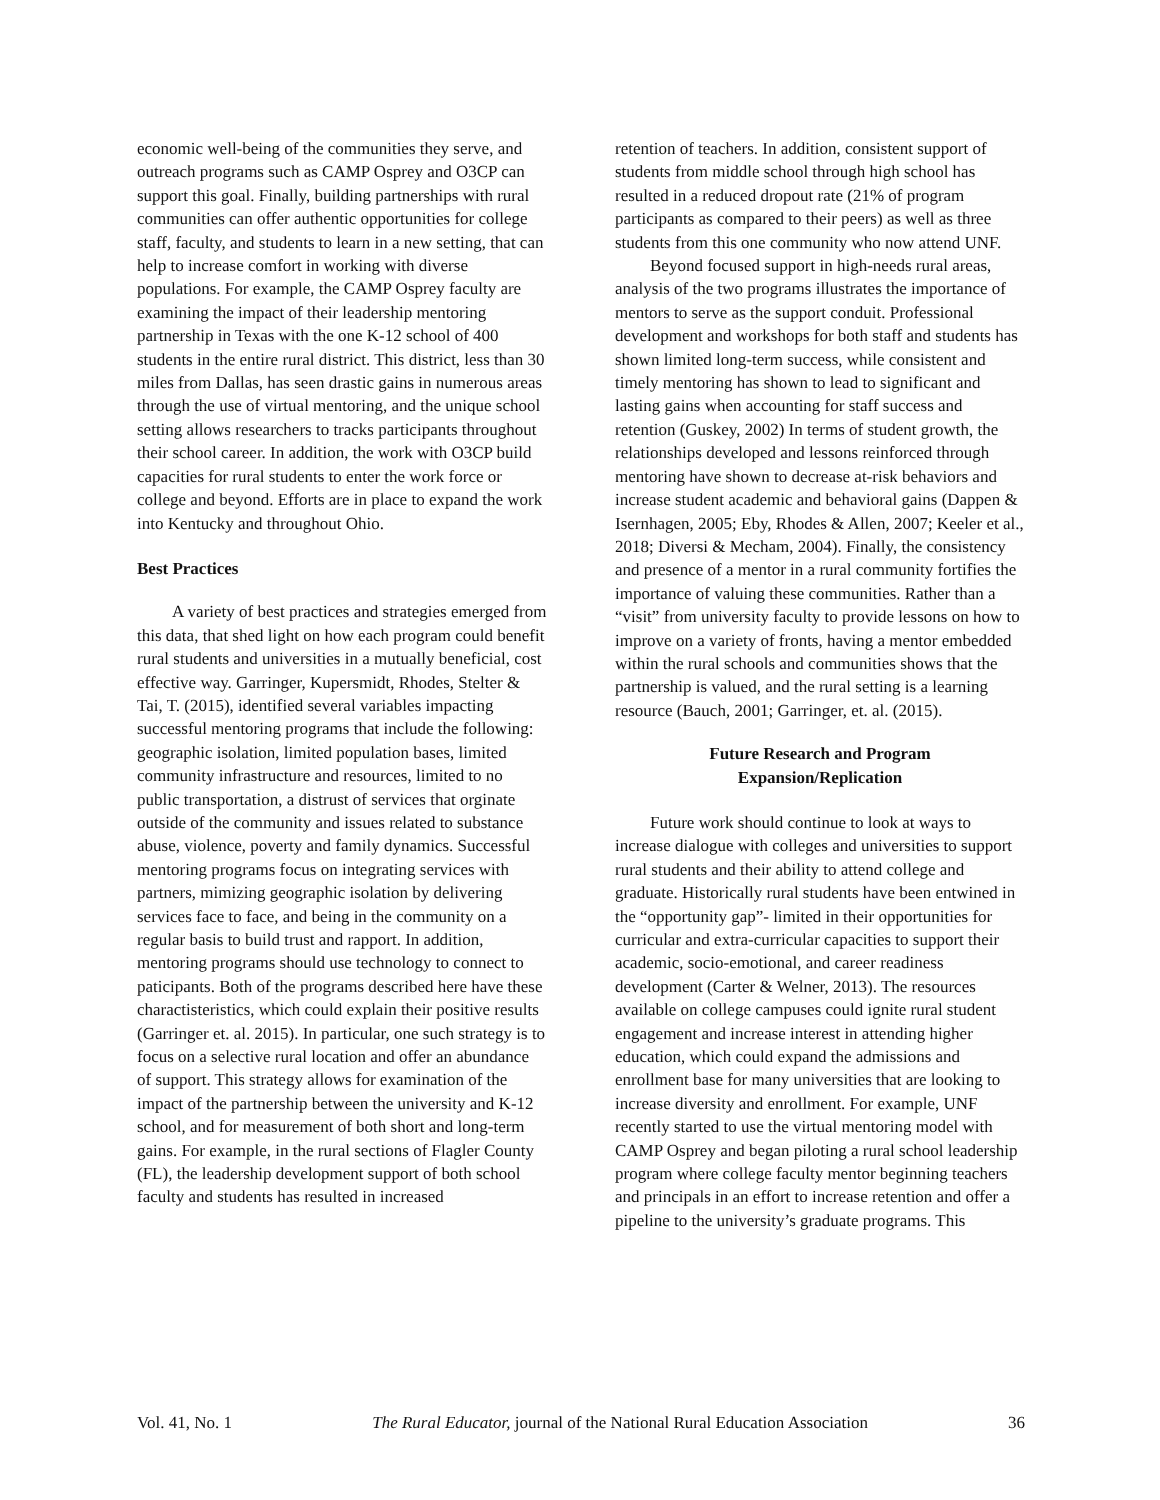economic well-being of the communities they serve, and outreach programs such as CAMP Osprey and O3CP can support this goal. Finally, building partnerships with rural communities can offer authentic opportunities for college staff, faculty, and students to learn in a new setting, that can help to increase comfort in working with diverse populations. For example, the CAMP Osprey faculty are examining the impact of their leadership mentoring partnership in Texas with the one K-12 school of 400 students in the entire rural district. This district, less than 30 miles from Dallas, has seen drastic gains in numerous areas through the use of virtual mentoring, and the unique school setting allows researchers to tracks participants throughout their school career. In addition, the work with O3CP build capacities for rural students to enter the work force or college and beyond. Efforts are in place to expand the work into Kentucky and throughout Ohio.
Best Practices
A variety of best practices and strategies emerged from this data, that shed light on how each program could benefit rural students and universities in a mutually beneficial, cost effective way. Garringer, Kupersmidt, Rhodes, Stelter & Tai, T. (2015), identified several variables impacting successful mentoring programs that include the following: geographic isolation, limited population bases, limited community infrastructure and resources, limited to no public transportation, a distrust of services that orginate outside of the community and issues related to substance abuse, violence, poverty and family dynamics. Successful mentoring programs focus on integrating services with partners, mimizing geographic isolation by delivering services face to face, and being in the community on a regular basis to build trust and rapport. In addition, mentoring programs should use technology to connect to paticipants. Both of the programs described here have these charactisteristics, which could explain their positive results (Garringer et. al. 2015). In particular, one such strategy is to focus on a selective rural location and offer an abundance of support. This strategy allows for examination of the impact of the partnership between the university and K-12 school, and for measurement of both short and long-term gains. For example, in the rural sections of Flagler County (FL), the leadership development support of both school faculty and students has resulted in increased
retention of teachers. In addition, consistent support of students from middle school through high school has resulted in a reduced dropout rate (21% of program participants as compared to their peers) as well as three students from this one community who now attend UNF.
Beyond focused support in high-needs rural areas, analysis of the two programs illustrates the importance of mentors to serve as the support conduit. Professional development and workshops for both staff and students has shown limited long-term success, while consistent and timely mentoring has shown to lead to significant and lasting gains when accounting for staff success and retention (Guskey, 2002) In terms of student growth, the relationships developed and lessons reinforced through mentoring have shown to decrease at-risk behaviors and increase student academic and behavioral gains (Dappen & Isernhagen, 2005; Eby, Rhodes & Allen, 2007; Keeler et al., 2018; Diversi & Mecham, 2004). Finally, the consistency and presence of a mentor in a rural community fortifies the importance of valuing these communities. Rather than a “visit” from university faculty to provide lessons on how to improve on a variety of fronts, having a mentor embedded within the rural schools and communities shows that the partnership is valued, and the rural setting is a learning resource (Bauch, 2001; Garringer, et. al. (2015).
Future Research and Program
Expansion/Replication
Future work should continue to look at ways to increase dialogue with colleges and universities to support rural students and their ability to attend college and graduate. Historically rural students have been entwined in the “opportunity gap”- limited in their opportunities for curricular and extra-curricular capacities to support their academic, socio-emotional, and career readiness development (Carter & Welner, 2013). The resources available on college campuses could ignite rural student engagement and increase interest in attending higher education, which could expand the admissions and enrollment base for many universities that are looking to increase diversity and enrollment. For example, UNF recently started to use the virtual mentoring model with CAMP Osprey and began piloting a rural school leadership program where college faculty mentor beginning teachers and principals in an effort to increase retention and offer a pipeline to the university’s graduate programs. This
Vol. 41, No. 1 The Rural Educator, journal of the National Rural Education Association 36